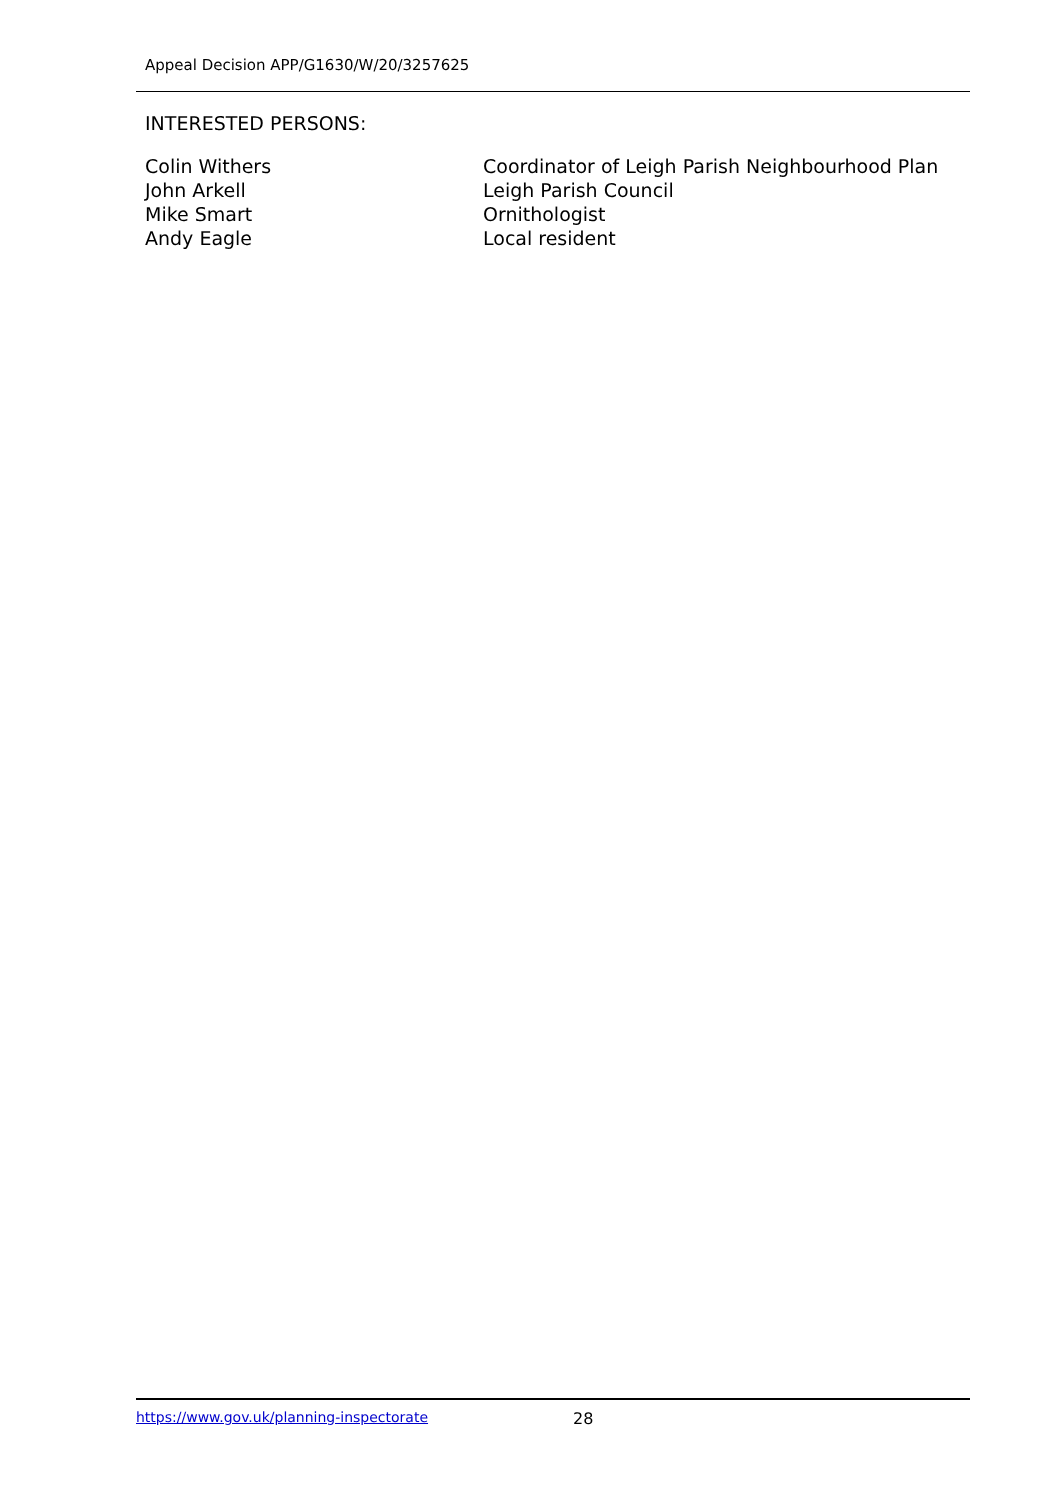Appeal Decision APP/G1630/W/20/3257625
INTERESTED PERSONS:
| Colin Withers | Coordinator of Leigh Parish Neighbourhood Plan |
| John Arkell | Leigh Parish Council |
| Mike Smart | Ornithologist |
| Andy Eagle | Local resident |
https://www.gov.uk/planning-inspectorate 28